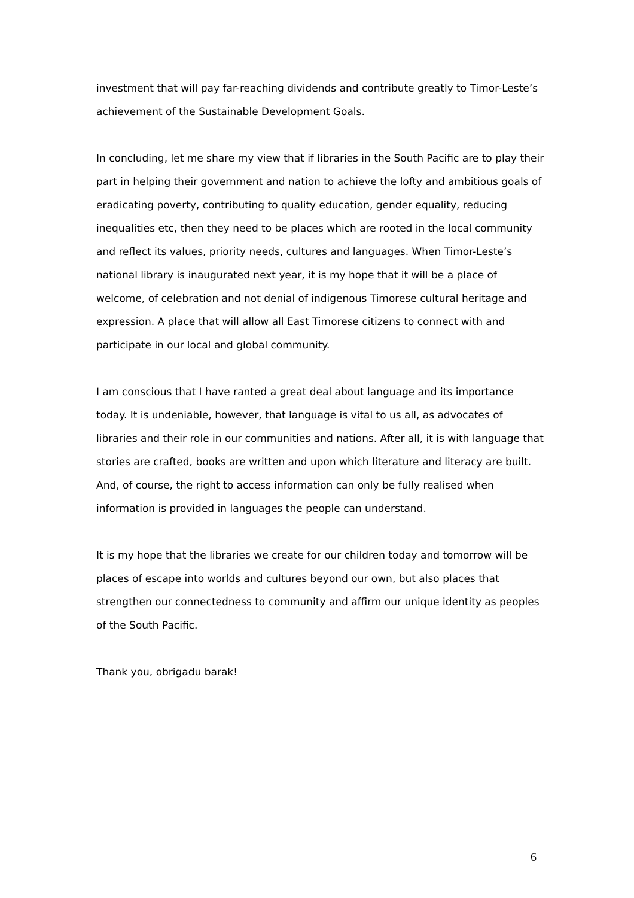investment that will pay far-reaching dividends and contribute greatly to Timor-Leste’s achievement of the Sustainable Development Goals.
In concluding, let me share my view that if libraries in the South Pacific are to play their part in helping their government and nation to achieve the lofty and ambitious goals of eradicating poverty, contributing to quality education, gender equality, reducing inequalities etc, then they need to be places which are rooted in the local community and reflect its values, priority needs, cultures and languages. When Timor-Leste’s national library is inaugurated next year, it is my hope that it will be a place of welcome, of celebration and not denial of indigenous Timorese cultural heritage and expression. A place that will allow all East Timorese citizens to connect with and participate in our local and global community.
I am conscious that I have ranted a great deal about language and its importance today. It is undeniable, however, that language is vital to us all, as advocates of libraries and their role in our communities and nations. After all, it is with language that stories are crafted, books are written and upon which literature and literacy are built. And, of course, the right to access information can only be fully realised when information is provided in languages the people can understand.
It is my hope that the libraries we create for our children today and tomorrow will be places of escape into worlds and cultures beyond our own, but also places that strengthen our connectedness to community and affirm our unique identity as peoples of the South Pacific.
Thank you, obrigadu barak!
6